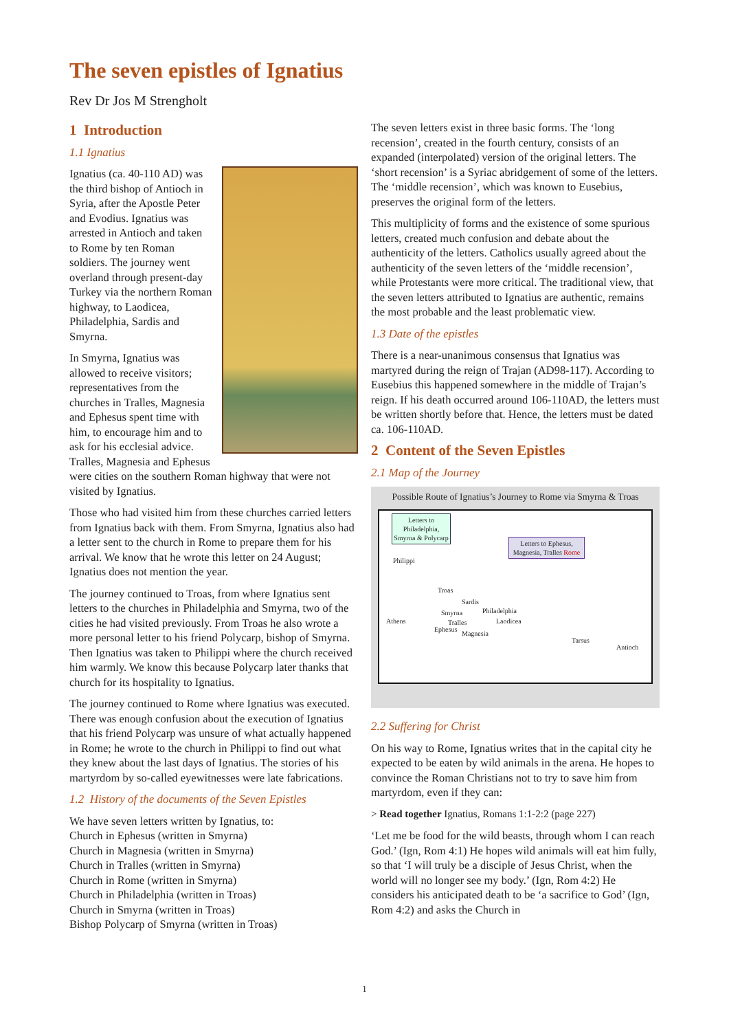The seven epistles of Ignatius
Rev Dr Jos M Strengholt
1 Introduction
1.1 Ignatius
Ignatius (ca. 40-110 AD) was the third bishop of Antioch in Syria, after the Apostle Peter and Evodius. Ignatius was arrested in Antioch and taken to Rome by ten Roman soldiers. The journey went overland through present-day Turkey via the northern Roman highway, to Laodicea, Philadelphia, Sardis and Smyrna.
In Smyrna, Ignatius was allowed to receive visitors; representatives from the churches in Tralles, Magnesia and Ephesus spent time with him, to encourage him and to ask for his ecclesial advice. Tralles, Magnesia and Ephesus were cities on the southern Roman highway that were not visited by Ignatius.
Those who had visited him from these churches carried letters from Ignatius back with them. From Smyrna, Ignatius also had a letter sent to the church in Rome to prepare them for his arrival. We know that he wrote this letter on 24 August; Ignatius does not mention the year.
The journey continued to Troas, from where Ignatius sent letters to the churches in Philadelphia and Smyrna, two of the cities he had visited previously. From Troas he also wrote a more personal letter to his friend Polycarp, bishop of Smyrna. Then Ignatius was taken to Philippi where the church received him warmly. We know this because Polycarp later thanks that church for its hospitality to Ignatius.
The journey continued to Rome where Ignatius was executed. There was enough confusion about the execution of Ignatius that his friend Polycarp was unsure of what actually happened in Rome; he wrote to the church in Philippi to find out what they knew about the last days of Ignatius. The stories of his martyrdom by so-called eyewitnesses were late fabrications.
1.2 History of the documents of the Seven Epistles
We have seven letters written by Ignatius, to:
Church in Ephesus (written in Smyrna)
Church in Magnesia (written in Smyrna)
Church in Tralles (written in Smyrna)
Church in Rome (written in Smyrna)
Church in Philadelphia (written in Troas)
Church in Smyrna (written in Troas)
Bishop Polycarp of Smyrna (written in Troas)
The seven letters exist in three basic forms. The ‘long recension’, created in the fourth century, consists of an expanded (interpolated) version of the original letters. The ‘short recension’ is a Syriac abridgement of some of the letters. The ‘middle recension’, which was known to Eusebius, preserves the original form of the letters.
This multiplicity of forms and the existence of some spurious letters, created much confusion and debate about the authenticity of the letters. Catholics usually agreed about the authenticity of the seven letters of the ‘middle recension’, while Protestants were more critical. The traditional view, that the seven letters attributed to Ignatius are authentic, remains the most probable and the least problematic view.
1.3 Date of the epistles
There is a near-unanimous consensus that Ignatius was martyred during the reign of Trajan (AD98-117). According to Eusebius this happened somewhere in the middle of Trajan’s reign. If his death occurred around 106-110AD, the letters must be written shortly before that. Hence, the letters must be dated ca. 106-110AD.
2 Content of the Seven Epistles
2.1 Map of the Journey
Possible Route of Ignatius’s Journey to Rome via Smyrna & Troas
Letters to Philadelphia, Smyrna & Polycarp
Letters to Ephesus, Magnesia, Tralles Rome
Philippi
Troas
Sardis
Smyrna Philadelphia
Laodicea Athens Tralles
Ephesus
Magnesia
Tarsus
Antioch
2.2 Suffering for Christ
On his way to Rome, Ignatius writes that in the capital city he expected to be eaten by wild animals in the arena. He hopes to convince the Roman Christians not to try to save him from martyrdom, even if they can:
> Read together Ignatius, Romans 1:1-2:2 (page 227)
‘Let me be food for the wild beasts, through whom I can reach God.’ (Ign, Rom 4:1) He hopes wild animals will eat him fully, so that ‘I will truly be a disciple of Jesus Christ, when the world will no longer see my body.’ (Ign, Rom 4:2) He considers his anticipated death to be ‘a sacrifice to God’ (Ign, Rom 4:2) and asks the Church in
1